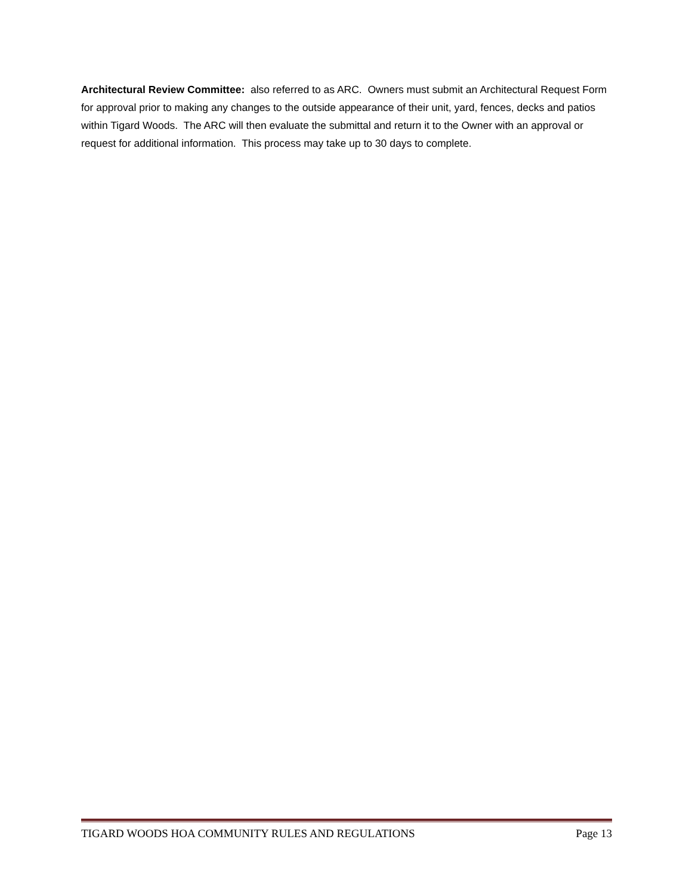Architectural Review Committee: also referred to as ARC. Owners must submit an Architectural Request Form for approval prior to making any changes to the outside appearance of their unit, yard, fences, decks and patios within Tigard Woods. The ARC will then evaluate the submittal and return it to the Owner with an approval or request for additional information. This process may take up to 30 days to complete.
TIGARD WOODS HOA COMMUNITY RULES AND REGULATIONS Page 13